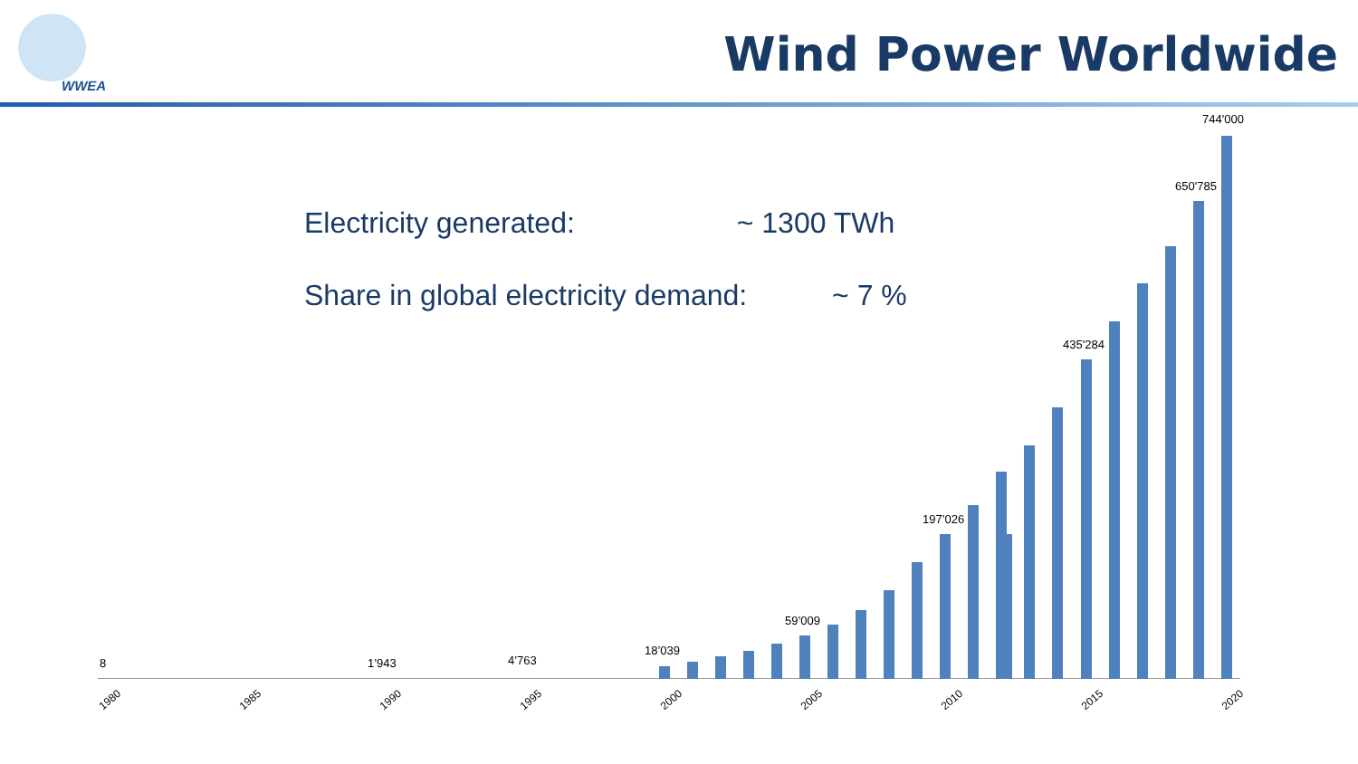WWEA
Wind Power Worldwide
Electricity generated: ~ 1300 TWh
Share in global electricity demand: ~ 7 %
8 1’943 4’763
18’039
59’009
197’026
435'284
650'785
744'000
1980 1985 1990 1995 2000 2005 2010 2015 2020